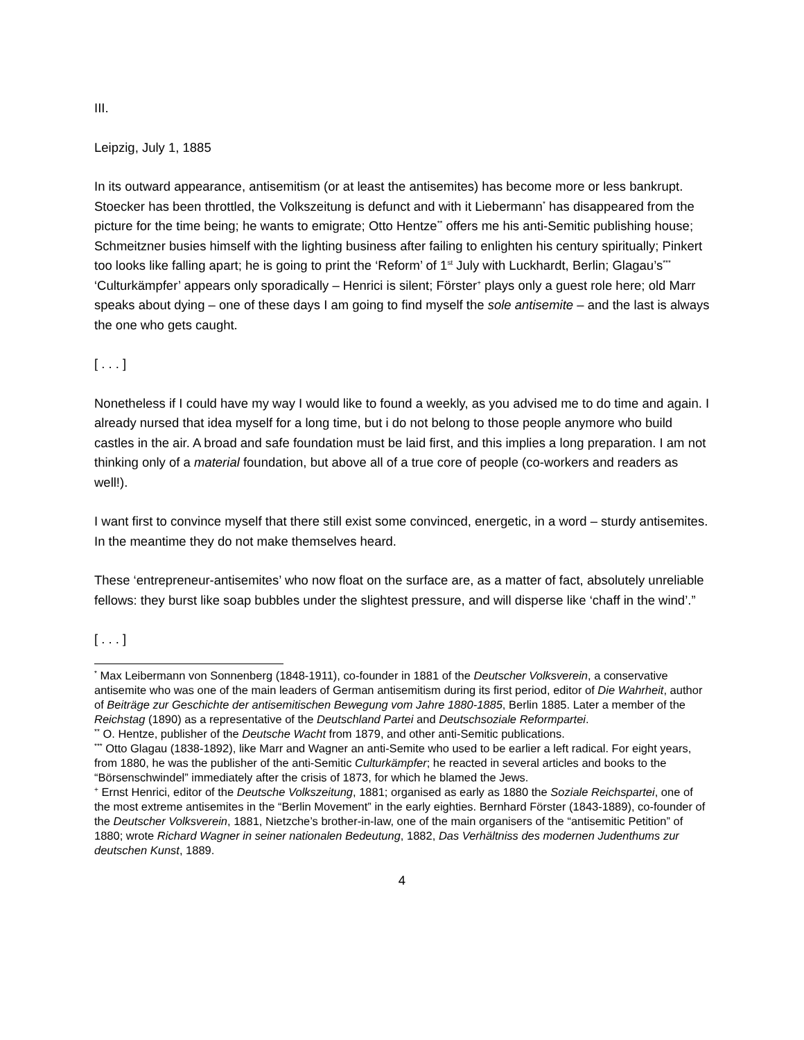III.
Leipzig, July 1, 1885
In its outward appearance, antisemitism (or at least the antisemites) has become more or less bankrupt. Stoecker has been throttled, the Volkszeitung is defunct and with it Liebermann<sup>*</sup> has disappeared from the picture for the time being; he wants to emigrate; Otto Hentze<sup>**</sup> offers me his anti-Semitic publishing house; Schmeitzner busies himself with the lighting business after failing to enlighten his century spiritually; Pinkert too looks like falling apart; he is going to print the ‘Reform’ of 1<sup>st</sup> July with Luckhardt, Berlin; Glagau’s<sup>***</sup> ‘Culturkämpfer’ appears only sporadically – Henrici is silent; Förster<sup>+</sup> plays only a guest role here; old Marr speaks about dying – one of these days I am going to find myself the sole antisemite – and the last is always the one who gets caught.
[ . . . ]
Nonetheless if I could have my way I would like to found a weekly, as you advised me to do time and again. I already nursed that idea myself for a long time, but i do not belong to those people anymore who build castles in the air. A broad and safe foundation must be laid first, and this implies a long preparation. I am not thinking only of a material foundation, but above all of a true core of people (co-workers and readers as well!).
I want first to convince myself that there still exist some convinced, energetic, in a word – sturdy antisemites. In the meantime they do not make themselves heard.
These ‘entrepreneur-antisemites’ who now float on the surface are, as a matter of fact, absolutely unreliable fellows: they burst like soap bubbles under the slightest pressure, and will disperse like ‘chaff in the wind’.”
[ . . . ]
<sup>*</sup> Max Leibermann von Sonnenberg (1848-1911), co-founder in 1881 of the Deutscher Volksverein, a conservative antisemite who was one of the main leaders of German antisemitism during its first period, editor of Die Wahrheit, author of Beiträge zur Geschichte der antisemitischen Bewegung vom Jahre 1880-1885, Berlin 1885. Later a member of the Reichstag (1890) as a representative of the Deutschland Partei and Deutschsoziale Reformpartei.
<sup>**</sup> O. Hentze, publisher of the Deutsche Wacht from 1879, and other anti-Semitic publications.
<sup>***</sup> Otto Glagau (1838-1892), like Marr and Wagner an anti-Semite who used to be earlier a left radical. For eight years, from 1880, he was the publisher of the anti-Semitic Culturkämpfer; he reacted in several articles and books to the “Börsenschwindel” immediately after the crisis of 1873, for which he blamed the Jews.
<sup>+</sup> Ernst Henrici, editor of the Deutsche Volkszeitung, 1881; organised as early as 1880 the Soziale Reichspartei, one of the most extreme antisemites in the “Berlin Movement” in the early eighties. Bernhard Förster (1843-1889), co-founder of the Deutscher Volksverein, 1881, Nietzche’s brother-in-law, one of the main organisers of the “antisemitic Petition” of 1880; wrote Richard Wagner in seiner nationalen Bedeutung, 1882, Das Verhältniss des modernen Judenthums zur deutschen Kunst, 1889.
4